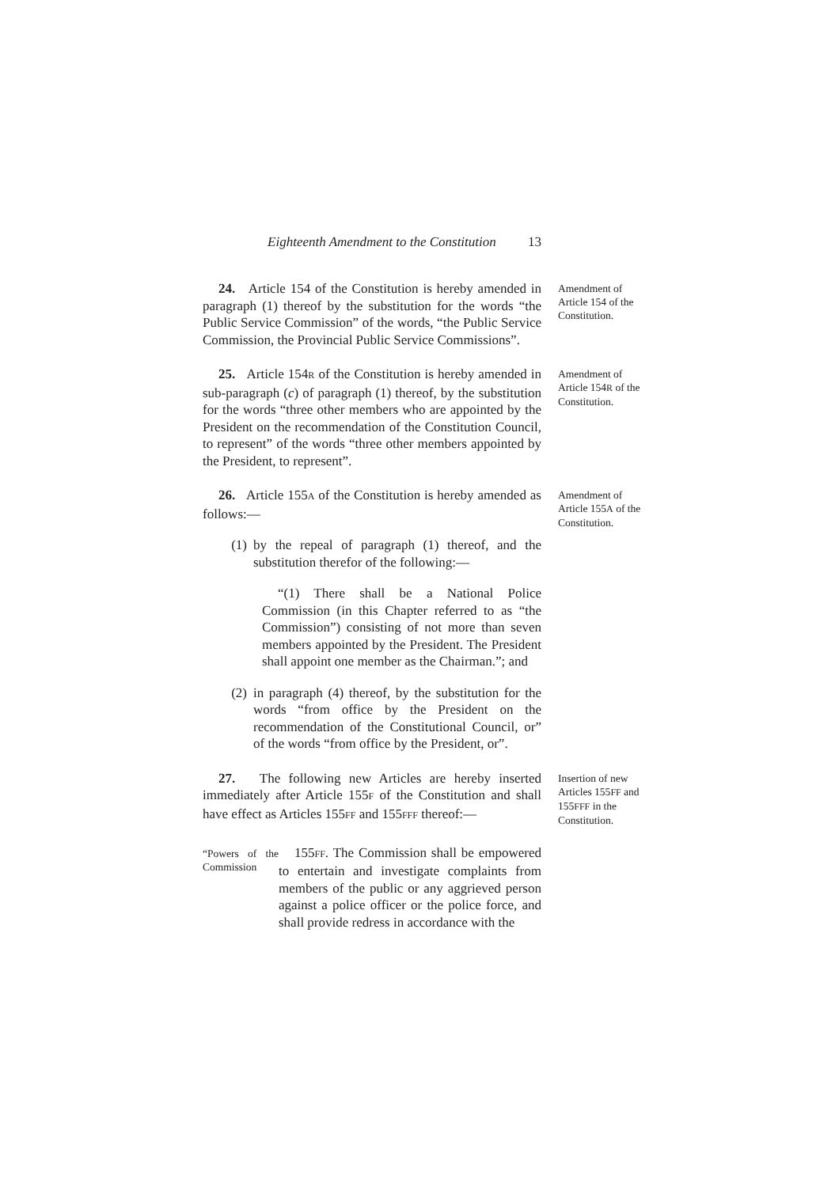Eighteenth Amendment to the Constitution 13
24. Article 154 of the Constitution is hereby amended in paragraph (1) thereof by the substitution for the words “the Public Service Commission” of the words, “the Public Service Commission, the Provincial Public Service Commissions”.
Amendment of Article 154 of the Constitution.
25. Article 154R of the Constitution is hereby amended in sub-paragraph (c) of paragraph (1) thereof, by the substitution for the words “three other members who are appointed by the President on the recommendation of the Constitution Council, to represent” of the words “three other members appointed by the President, to represent”.
Amendment of Article 154R of the Constitution.
26. Article 155A of the Constitution is hereby amended as follows:—
(1) by the repeal of paragraph (1) thereof, and the substitution therefor of the following:—
“(1) There shall be a National Police Commission (in this Chapter referred to as “the Commission”) consisting of not more than seven members appointed by the President. The President shall appoint one member as the Chairman.”; and
(2) in paragraph (4) thereof, by the substitution for the words “from office by the President on the recommendation of the Constitutional Council, or” of the words “from office by the President, or”.
Amendment of Article 155A of the Constitution.
27. The following new Articles are hereby inserted immediately after Article 155F of the Constitution and shall have effect as Articles 155FF and 155FFF thereof:—
Insertion of new Articles 155FF and 155FFF in the Constitution.
“Powers of the Commission
155FF. The Commission shall be empowered to entertain and investigate complaints from members of the public or any aggrieved person against a police officer or the police force, and shall provide redress in accordance with the